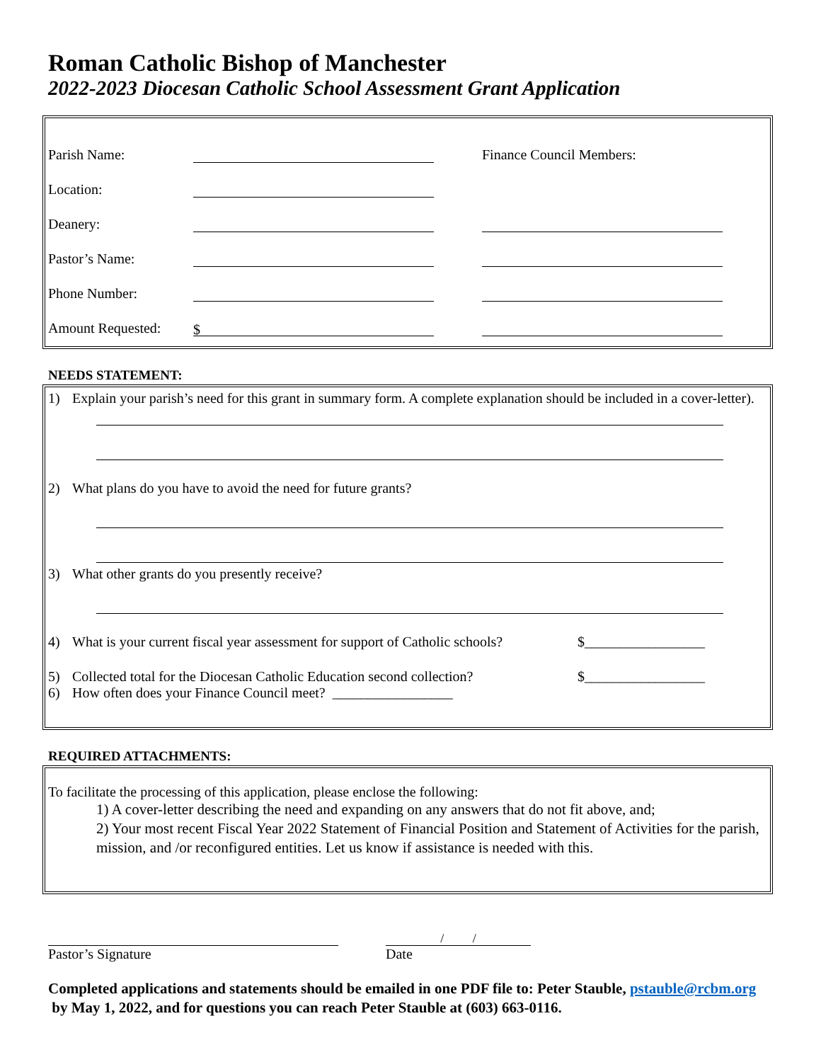Roman Catholic Bishop of Manchester
2022-2023 Diocesan Catholic School Assessment Grant Application
Parish Name: Finance Council Members:
Location:
Deanery:
Pastor’s Name:
Phone Number:
Amount Requested: $
NEEDS STATEMENT:
1) Explain your parish’s need for this grant in summary form. A complete explanation should be included in a cover-letter).
2) What plans do you have to avoid the need for future grants?
3) What other grants do you presently receive?
4) What is your current fiscal year assessment for support of Catholic schools? $_________________
5) Collected total for the Diocesan Catholic Education second collection? $_________________
6) How often does your Finance Council meet? _________________
REQUIRED ATTACHMENTS:
To facilitate the processing of this application, please enclose the following:
1) A cover-letter describing the need and expanding on any answers that do not fit above, and;
2) Your most recent Fiscal Year 2022 Statement of Financial Position and Statement of Activities for the parish, mission, and /or reconfigured entities. Let us know if assistance is needed with this.
Pastor’s Signature
/ /
Date
Completed applications and statements should be emailed in one PDF file to: Peter Stauble, pstauble@rcbm.org by May 1, 2022, and for questions you can reach Peter Stauble at (603) 663-0116.